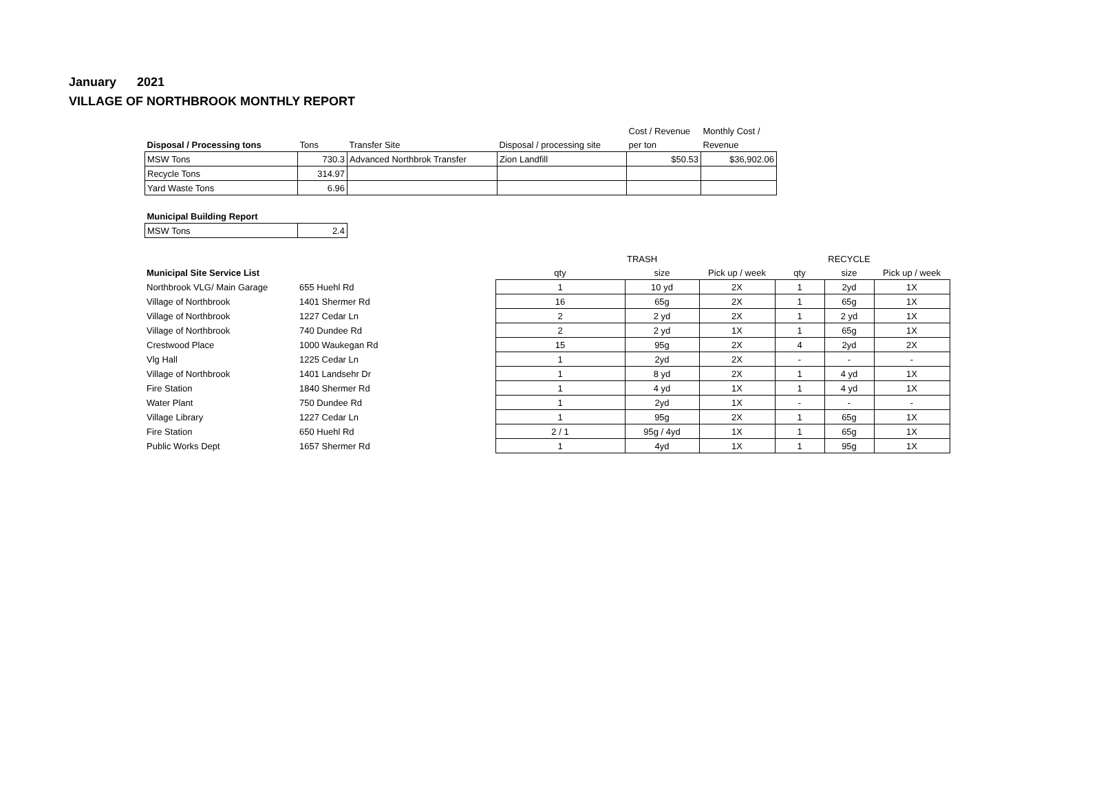January 2021
VILLAGE OF NORTHBROOK MONTHLY REPORT
| | | | | Cost / Revenue | Monthly Cost / |
| --- | --- | --- | --- | --- | --- |
| Disposal / Processing tons | Tons | Transfer Site | Disposal / processing site | per ton | Revenue |
| MSW Tons | 730.3 | Advanced Northbrok Transfer | Zion Landfill | $50.53 | $36,902.06 |
| Recycle Tons | 314.97 | | | | |
| Yard Waste Tons | 6.96 | | | | |
| Municipal Building Report | |
| --- | --- |
| MSW Tons | 2.4 |
| | | | TRASH | | | RECYCLE | |
| --- | --- | --- | --- | --- | --- | --- | --- |
| Municipal Site Service List | | qty | size | Pick up / week | qty | size | Pick up / week |
| Northbrook VLG/ Main Garage | 655 Huehl Rd | 1 | 10 yd | 2X | 1 | 2yd | 1X |
| Village of Northbrook | 1401 Shermer Rd | 16 | 65g | 2X | 1 | 65g | 1X |
| Village of Northbrook | 1227 Cedar Ln | 2 | 2 yd | 2X | 1 | 2 yd | 1X |
| Village of Northbrook | 740 Dundee Rd | 2 | 2 yd | 1X | 1 | 65g | 1X |
| Crestwood Place | 1000 Waukegan Rd | 15 | 95g | 2X | 4 | 2yd | 2X |
| Vlg Hall | 1225 Cedar Ln | 1 | 2yd | 2X | - | - | - |
| Village of Northbrook | 1401 Landsehr Dr | 1 | 8 yd | 2X | 1 | 4 yd | 1X |
| Fire Station | 1840 Shermer Rd | 1 | 4 yd | 1X | 1 | 4 yd | 1X |
| Water Plant | 750 Dundee Rd | 1 | 2yd | 1X | - | - | - |
| Village Library | 1227 Cedar Ln | 1 | 95g | 2X | 1 | 65g | 1X |
| Fire Station | 650 Huehl Rd | 2 / 1 | 95g / 4yd | 1X | 1 | 65g | 1X |
| Public Works Dept | 1657 Shermer Rd | 1 | 4yd | 1X | 1 | 95g | 1X |